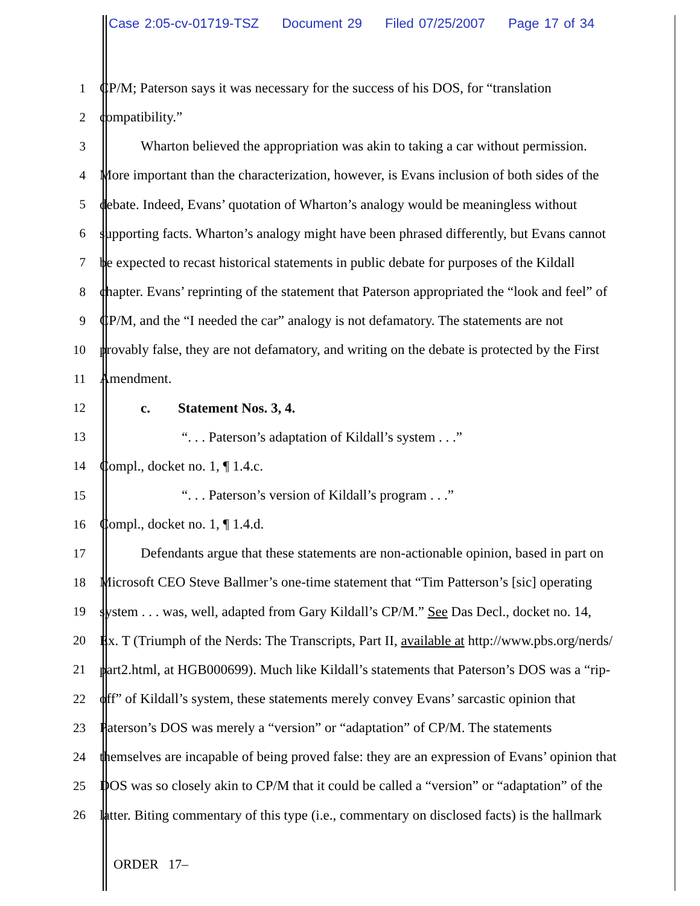Case 2:05-cv-01719-TSZ Document 29 Filed 07/25/2007 Page 17 of 34
1 CP/M; Paterson says it was necessary for the success of his DOS, for “translation
2 compatibility.”
3 Wharton believed the appropriation was akin to taking a car without permission.
4 More important than the characterization, however, is Evans inclusion of both sides of the
5 debate. Indeed, Evans’ quotation of Wharton’s analogy would be meaningless without
6 supporting facts. Wharton’s analogy might have been phrased differently, but Evans cannot
7 be expected to recast historical statements in public debate for purposes of the Kildall
8 chapter. Evans’ reprinting of the statement that Paterson appropriated the “look and feel” of
9 CP/M, and the “I needed the car” analogy is not defamatory. The statements are not
10 provably false, they are not defamatory, and writing on the debate is protected by the First
11 Amendment.
12 c. Statement Nos. 3, 4.
13 “. . . Paterson’s adaptation of Kildall’s system . . .”
14 Compl., docket no. 1, ¶ 1.4.c.
15 “. . . Paterson’s version of Kildall’s program . . .”
16 Compl., docket no. 1, ¶ 1.4.d.
17 Defendants argue that these statements are non-actionable opinion, based in part on
18 Microsoft CEO Steve Ballmer’s one-time statement that “Tim Patterson’s [sic] operating
19 system . . . was, well, adapted from Gary Kildall’s CP/M.” See Das Decl., docket no. 14,
20 Ex. T (Triumph of the Nerds: The Transcripts, Part II, available at http://www.pbs.org/nerds/
21 part2.html, at HGB000699). Much like Kildall’s statements that Paterson’s DOS was a “rip-
22 off” of Kildall’s system, these statements merely convey Evans’ sarcastic opinion that
23 Paterson’s DOS was merely a “version” or “adaptation” of CP/M. The statements
24 themselves are incapable of being proved false: they are an expression of Evans’ opinion that
25 DOS was so closely akin to CP/M that it could be called a “version” or “adaptation” of the
26 latter. Biting commentary of this type (i.e., commentary on disclosed facts) is the hallmark
ORDER 17–